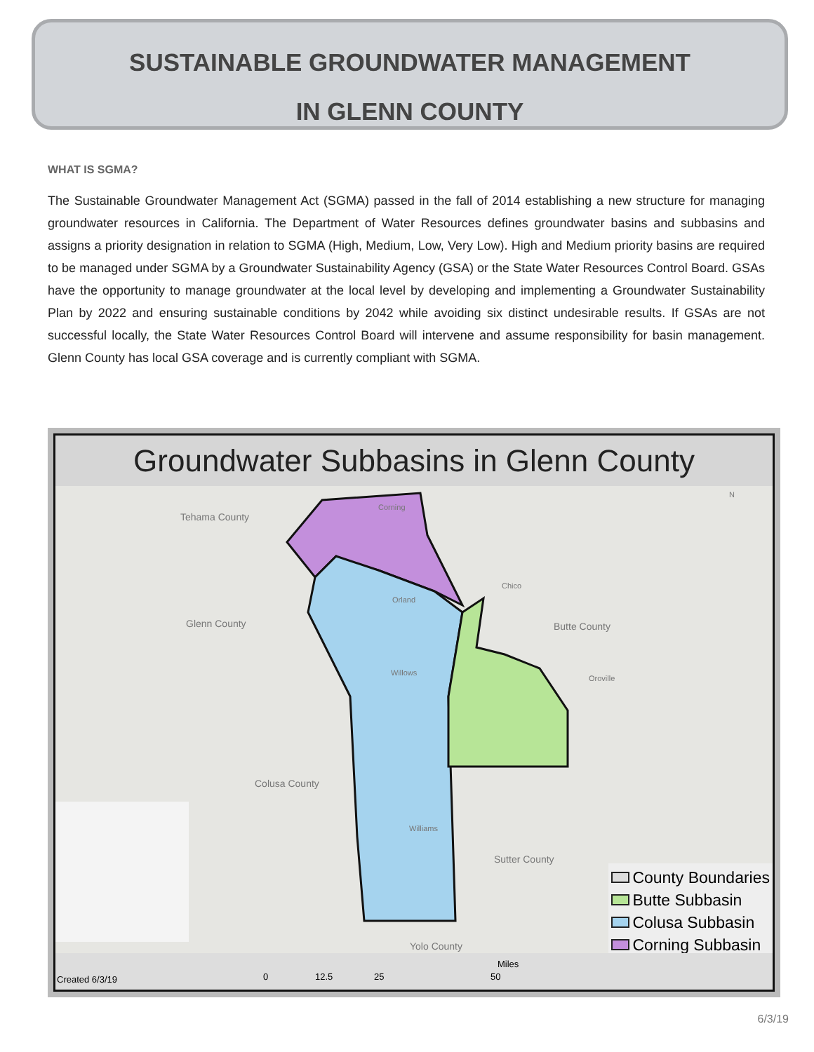SUSTAINABLE GROUNDWATER MANAGEMENT
IN GLENN COUNTY
WHAT IS SGMA?
The Sustainable Groundwater Management Act (SGMA) passed in the fall of 2014 establishing a new structure for managing groundwater resources in California. The Department of Water Resources defines groundwater basins and subbasins and assigns a priority designation in relation to SGMA (High, Medium, Low, Very Low). High and Medium priority basins are required to be managed under SGMA by a Groundwater Sustainability Agency (GSA) or the State Water Resources Control Board. GSAs have the opportunity to manage groundwater at the local level by developing and implementing a Groundwater Sustainability Plan by 2022 and ensuring sustainable conditions by 2042 while avoiding six distinct undesirable results. If GSAs are not successful locally, the State Water Resources Control Board will intervene and assume responsibility for basin management. Glenn County has local GSA coverage and is currently compliant with SGMA.
Groundwater Subbasins in Glenn County
Tehama County
Glenn County Butte County
Colusa County
Sutter County
Yolo County
Corning
Orland
Chico
Willows
Oroville
Williams
N
County Boundaries
Butte Subbasin
Colusa Subbasin
Corning Subbasin
Created 6/3/19 0 12.5 25 50
Miles
6/3/19